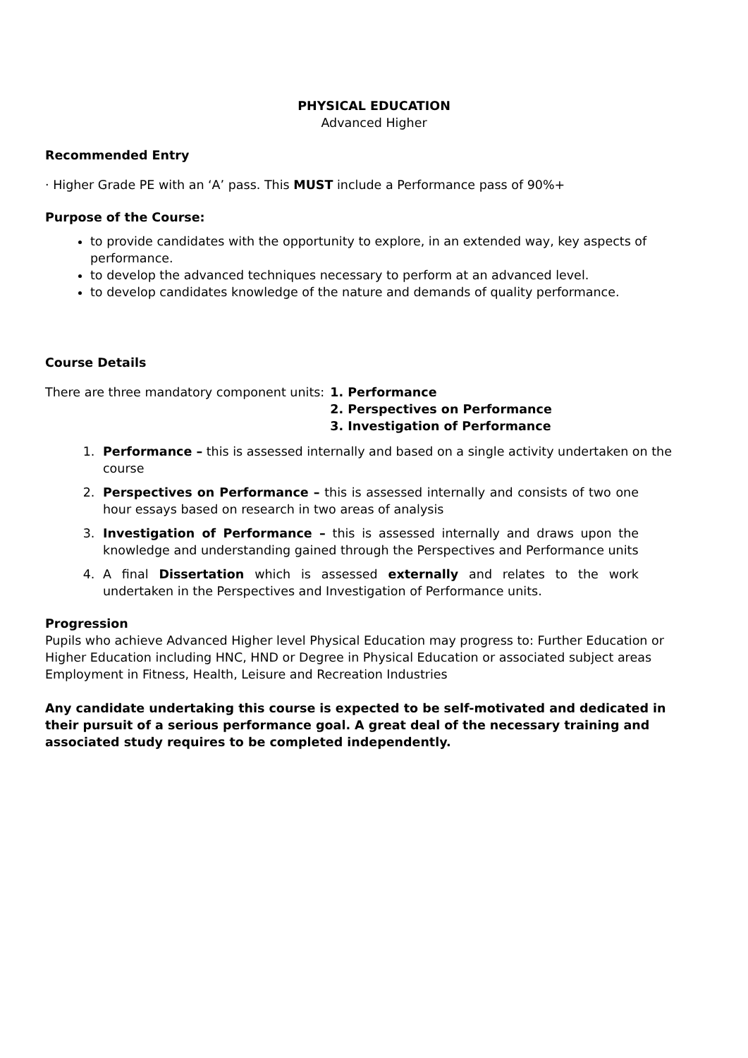PHYSICAL EDUCATION
Advanced Higher
Recommended Entry
· Higher Grade PE with an ‘A’ pass. This MUST include a Performance pass of 90%+
Purpose of the Course:
to provide candidates with the opportunity to explore, in an extended way, key aspects of performance.
to develop the advanced techniques necessary to perform at an advanced level.
to develop candidates knowledge of the nature and demands of quality performance.
Course Details
There are three mandatory component units:
1. Performance
2. Perspectives on Performance
3. Investigation of Performance
1. Performance – this is assessed internally and based on a single activity undertaken on the course
2. Perspectives on Performance – this is assessed internally and consists of two one hour essays based on research in two areas of analysis
3. Investigation of Performance – this is assessed internally and draws upon the knowledge and understanding gained through the Perspectives and Performance units
4. A final Dissertation which is assessed externally and relates to the work undertaken in the Perspectives and Investigation of Performance units.
Progression
Pupils who achieve Advanced Higher level Physical Education may progress to: Further Education or Higher Education including HNC, HND or Degree in Physical Education or associated subject areas Employment in Fitness, Health, Leisure and Recreation Industries
Any candidate undertaking this course is expected to be self-motivated and dedicated in their pursuit of a serious performance goal. A great deal of the necessary training and associated study requires to be completed independently.